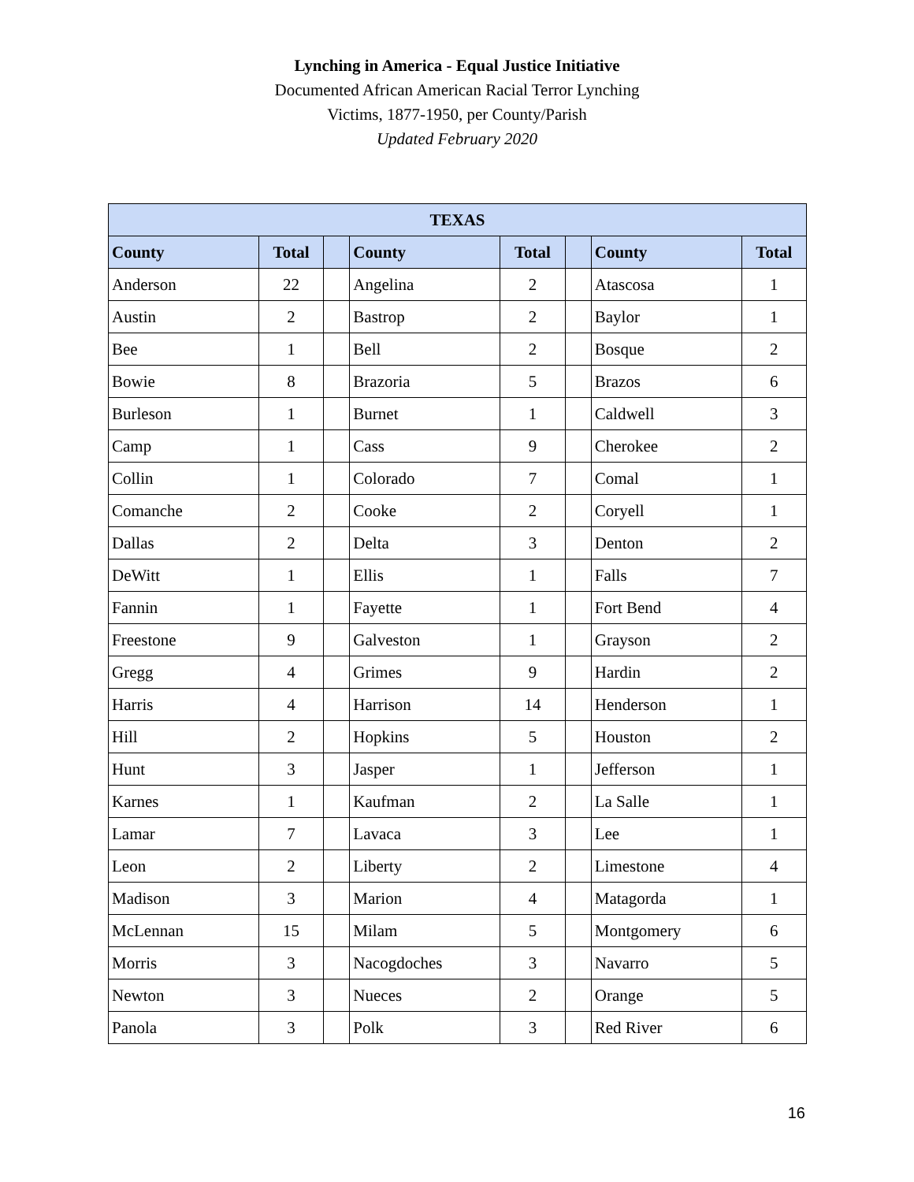Lynching in America - Equal Justice Initiative
Documented African American Racial Terror Lynching
Victims, 1877-1950, per County/Parish
Updated February 2020
| TEXAS | | | | | | | |
| --- | --- | --- | --- | --- | --- | --- | --- |
| County | Total | | County | Total | | County | Total |
| Anderson | 22 | | Angelina | 2 | | Atascosa | 1 |
| Austin | 2 | | Bastrop | 2 | | Baylor | 1 |
| Bee | 1 | | Bell | 2 | | Bosque | 2 |
| Bowie | 8 | | Brazoria | 5 | | Brazos | 6 |
| Burleson | 1 | | Burnet | 1 | | Caldwell | 3 |
| Camp | 1 | | Cass | 9 | | Cherokee | 2 |
| Collin | 1 | | Colorado | 7 | | Comal | 1 |
| Comanche | 2 | | Cooke | 2 | | Coryell | 1 |
| Dallas | 2 | | Delta | 3 | | Denton | 2 |
| DeWitt | 1 | | Ellis | 1 | | Falls | 7 |
| Fannin | 1 | | Fayette | 1 | | Fort Bend | 4 |
| Freestone | 9 | | Galveston | 1 | | Grayson | 2 |
| Gregg | 4 | | Grimes | 9 | | Hardin | 2 |
| Harris | 4 | | Harrison | 14 | | Henderson | 1 |
| Hill | 2 | | Hopkins | 5 | | Houston | 2 |
| Hunt | 3 | | Jasper | 1 | | Jefferson | 1 |
| Karnes | 1 | | Kaufman | 2 | | La Salle | 1 |
| Lamar | 7 | | Lavaca | 3 | | Lee | 1 |
| Leon | 2 | | Liberty | 2 | | Limestone | 4 |
| Madison | 3 | | Marion | 4 | | Matagorda | 1 |
| McLennan | 15 | | Milam | 5 | | Montgomery | 6 |
| Morris | 3 | | Nacogdoches | 3 | | Navarro | 5 |
| Newton | 3 | | Nueces | 2 | | Orange | 5 |
| Panola | 3 | | Polk | 3 | | Red River | 6 |
16